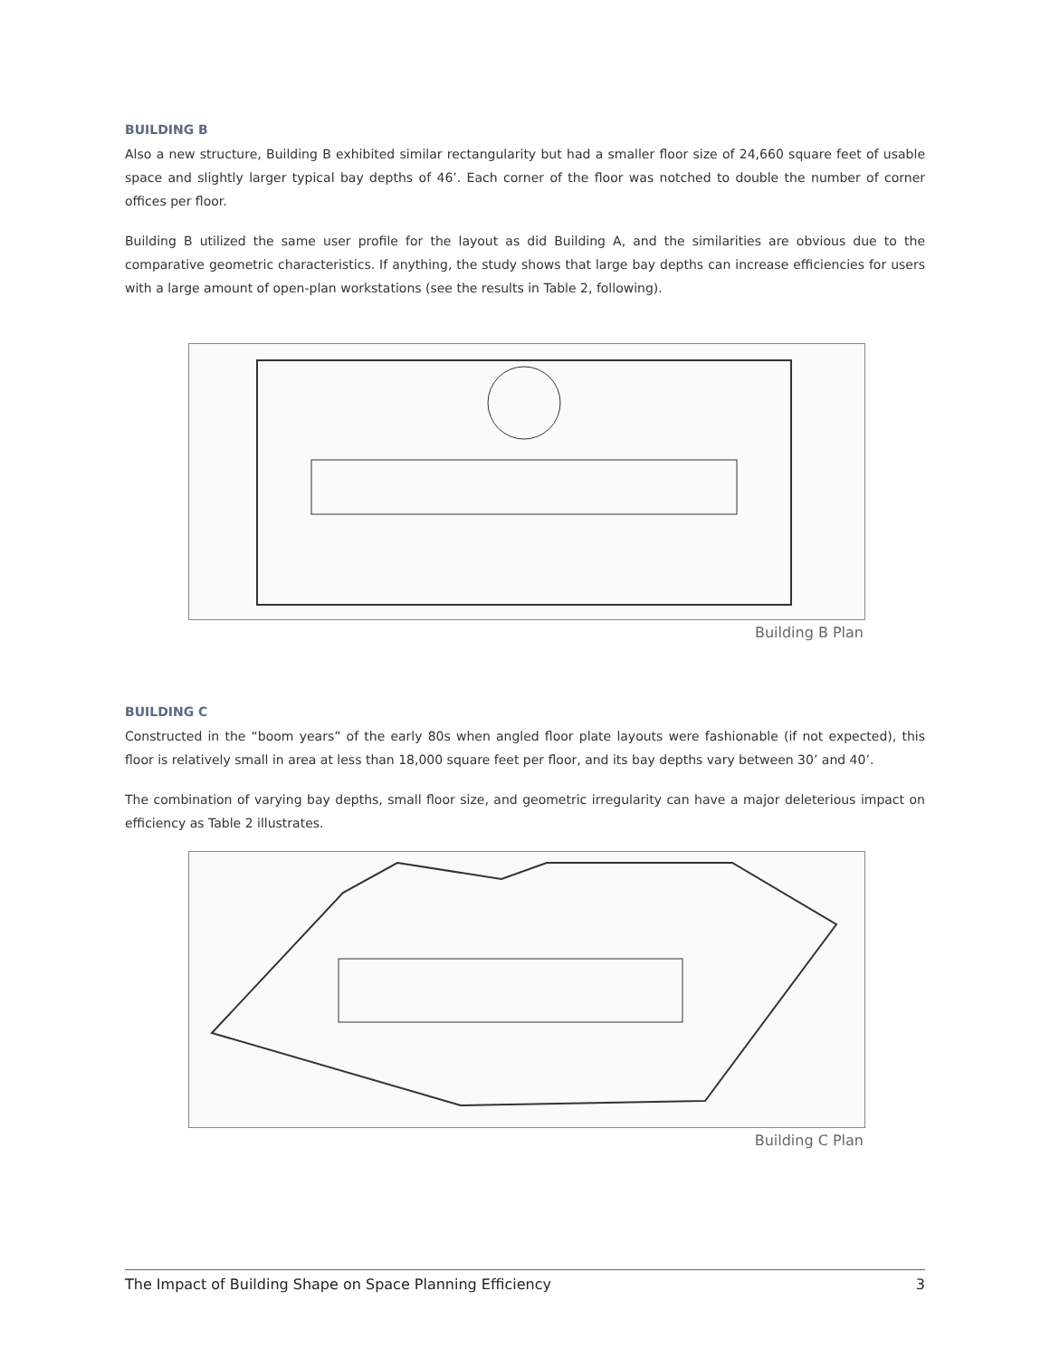BUILDING B
Also a new structure, Building B exhibited similar rectangularity but had a smaller floor size of 24,660 square feet of usable space and slightly larger typical bay depths of 46’. Each corner of the floor was notched to double the number of corner offices per floor.
Building B utilized the same user profile for the layout as did Building A, and the similarities are obvious due to the comparative geometric characteristics. If anything, the study shows that large bay depths can increase efficiencies for users with a large amount of open-plan workstations (see the results in Table 2, following).
Building B Plan
BUILDING C
Constructed in the “boom years” of the early 80s when angled floor plate layouts were fashionable (if not expected), this floor is relatively small in area at less than 18,000 square feet per floor, and its bay depths vary between 30’ and 40’.
The combination of varying bay depths, small floor size, and geometric irregularity can have a major deleterious impact on efficiency as Table 2 illustrates.
Building C Plan
The Impact of Building Shape on Space Planning Efficiency 3